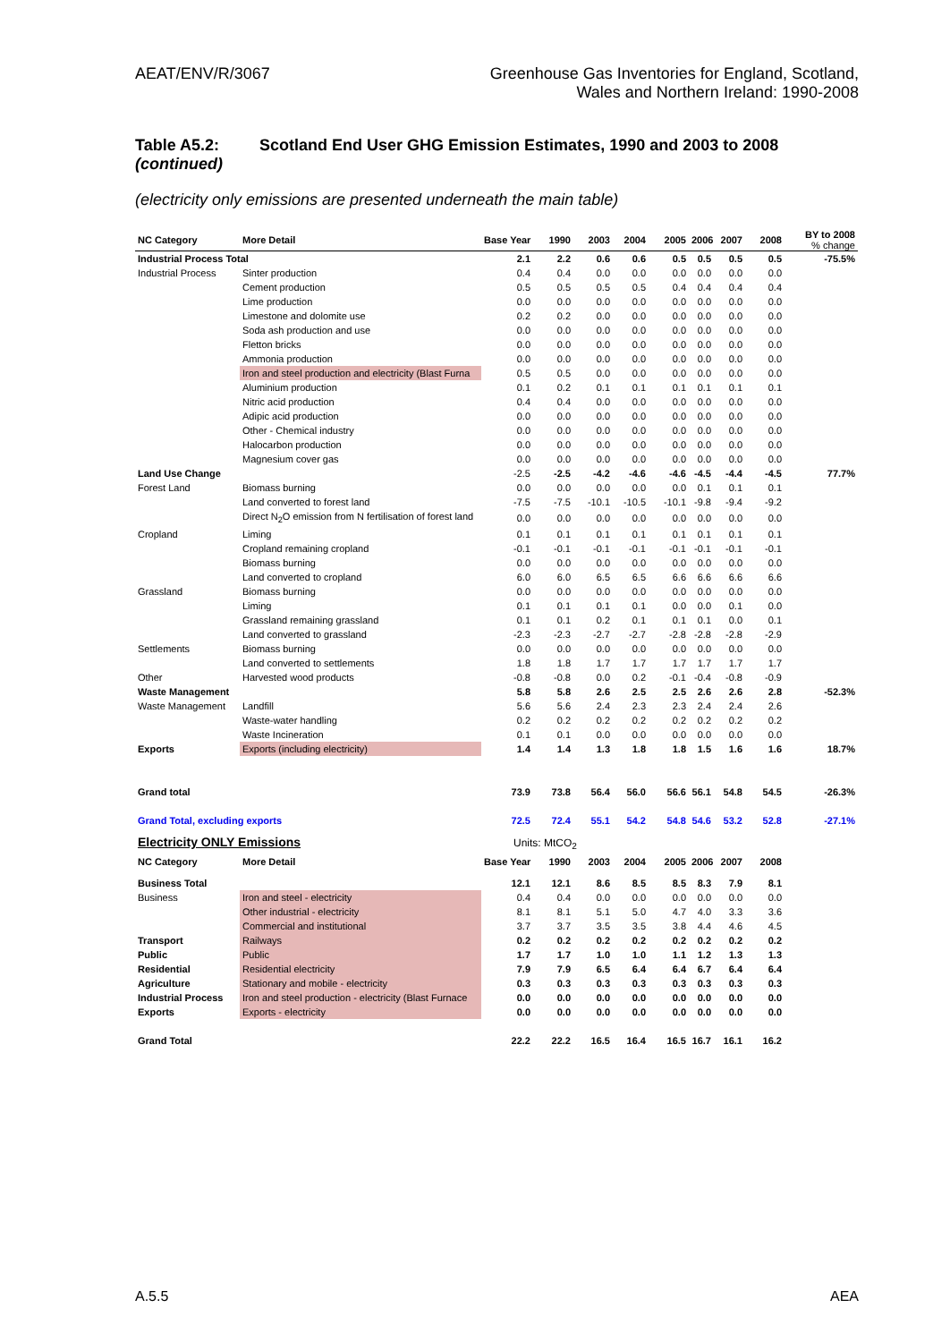AEAT/ENV/R/3067 Greenhouse Gas Inventories for England, Scotland,
Wales and Northern Ireland: 1990-2008
Table A5.2: Scotland End User GHG Emission Estimates, 1990 and 2003 to 2008
(continued)
(electricity only emissions are presented underneath the main table)
| NC Category | More Detail | Base Year | 1990 | 2003 | 2004 | 2005 | 2006 | 2007 | 2008 | BY to 2008 % change |
| --- | --- | --- | --- | --- | --- | --- | --- | --- | --- | --- |
| Industrial Process Total | | 2.1 | 2.2 | 0.6 | 0.6 | 0.5 | 0.5 | 0.5 | 0.5 | -75.5% |
| Industrial Process | Sinter production | 0.4 | 0.4 | 0.0 | 0.0 | 0.0 | 0.0 | 0.0 | 0.0 | |
| | Cement production | 0.5 | 0.5 | 0.5 | 0.5 | 0.4 | 0.4 | 0.4 | 0.4 | |
| | Lime production | 0.0 | 0.0 | 0.0 | 0.0 | 0.0 | 0.0 | 0.0 | 0.0 | |
| | Limestone and dolomite use | 0.2 | 0.2 | 0.0 | 0.0 | 0.0 | 0.0 | 0.0 | 0.0 | |
| | Soda ash production and use | 0.0 | 0.0 | 0.0 | 0.0 | 0.0 | 0.0 | 0.0 | 0.0 | |
| | Fletton bricks | 0.0 | 0.0 | 0.0 | 0.0 | 0.0 | 0.0 | 0.0 | 0.0 | |
| | Ammonia production | 0.0 | 0.0 | 0.0 | 0.0 | 0.0 | 0.0 | 0.0 | 0.0 | |
| | Iron and steel production and electricity (Blast Furna | 0.5 | 0.5 | 0.0 | 0.0 | 0.0 | 0.0 | 0.0 | 0.0 | |
| | Aluminium production | 0.1 | 0.2 | 0.1 | 0.1 | 0.1 | 0.1 | 0.1 | 0.1 | |
| | Nitric acid production | 0.4 | 0.4 | 0.0 | 0.0 | 0.0 | 0.0 | 0.0 | 0.0 | |
| | Adipic acid production | 0.0 | 0.0 | 0.0 | 0.0 | 0.0 | 0.0 | 0.0 | 0.0 | |
| | Other - Chemical industry | 0.0 | 0.0 | 0.0 | 0.0 | 0.0 | 0.0 | 0.0 | 0.0 | |
| | Halocarbon production | 0.0 | 0.0 | 0.0 | 0.0 | 0.0 | 0.0 | 0.0 | 0.0 | |
| | Magnesium cover gas | 0.0 | 0.0 | 0.0 | 0.0 | 0.0 | 0.0 | 0.0 | 0.0 | |
| Land Use Change | | -2.5 | -2.5 | -4.2 | -4.6 | -4.6 | -4.5 | -4.4 | -4.5 | 77.7% |
| Forest Land | Biomass burning | 0.0 | 0.0 | 0.0 | 0.0 | 0.0 | 0.1 | 0.1 | 0.1 | |
| | Land converted to forest land | -7.5 | -7.5 | -10.1 | -10.5 | -10.1 | -9.8 | -9.4 | -9.2 | |
| | Direct N<sub>2</sub>O emission from N fertilisation of forest land | 0.0 | 0.0 | 0.0 | 0.0 | 0.0 | 0.0 | 0.0 | 0.0 | |
| Cropland | Liming | 0.1 | 0.1 | 0.1 | 0.1 | 0.1 | 0.1 | 0.1 | 0.1 | |
| | Cropland remaining cropland | -0.1 | -0.1 | -0.1 | -0.1 | -0.1 | -0.1 | -0.1 | -0.1 | |
| | Biomass burning | 0.0 | 0.0 | 0.0 | 0.0 | 0.0 | 0.0 | 0.0 | 0.0 | |
| | Land converted to cropland | 6.0 | 6.0 | 6.5 | 6.5 | 6.6 | 6.6 | 6.6 | 6.6 | |
| Grassland | Biomass burning | 0.0 | 0.0 | 0.0 | 0.0 | 0.0 | 0.0 | 0.0 | 0.0 | |
| | Liming | 0.1 | 0.1 | 0.1 | 0.1 | 0.0 | 0.0 | 0.1 | 0.0 | |
| | Grassland remaining grassland | 0.1 | 0.1 | 0.2 | 0.1 | 0.1 | 0.1 | 0.0 | 0.1 | |
| | Land converted to grassland | -2.3 | -2.3 | -2.7 | -2.7 | -2.8 | -2.8 | -2.8 | -2.9 | |
| Settlements | Biomass burning | 0.0 | 0.0 | 0.0 | 0.0 | 0.0 | 0.0 | 0.0 | 0.0 | |
| | Land converted to settlements | 1.8 | 1.8 | 1.7 | 1.7 | 1.7 | 1.7 | 1.7 | 1.7 | |
| Other | Harvested wood products | -0.8 | -0.8 | 0.0 | 0.2 | -0.1 | -0.4 | -0.8 | -0.9 | |
| Waste Management | | 5.8 | 5.8 | 2.6 | 2.5 | 2.5 | 2.6 | 2.6 | 2.8 | -52.3% |
| Waste Management | Landfill | 5.6 | 5.6 | 2.4 | 2.3 | 2.3 | 2.4 | 2.4 | 2.6 | |
| | Waste-water handling | 0.2 | 0.2 | 0.2 | 0.2 | 0.2 | 0.2 | 0.2 | 0.2 | |
| | Waste Incineration | 0.1 | 0.1 | 0.0 | 0.0 | 0.0 | 0.0 | 0.0 | 0.0 | |
| Exports | Exports (including electricity) | 1.4 | 1.4 | 1.3 | 1.8 | 1.8 | 1.5 | 1.6 | 1.6 | 18.7% |
| Grand total | | 73.9 | 73.8 | 56.4 | 56.0 | 56.6 | 56.1 | 54.8 | 54.5 | -26.3% |
| Grand Total, excluding exports | | 72.5 | 72.4 | 55.1 | 54.2 | 54.8 | 54.6 | 53.2 | 52.8 | -27.1% |
Electricity ONLY Emissions
Units: MtCO<sub>2</sub>
| NC Category | More Detail | Base Year | 1990 | 2003 | 2004 | 2005 | 2006 | 2007 | 2008 | |
| --- | --- | --- | --- | --- | --- | --- | --- | --- | --- | --- |
| Business Total | | 12.1 | 12.1 | 8.6 | 8.5 | 8.5 | 8.3 | 7.9 | 8.1 | |
| Business | Iron and steel - electricity | 0.4 | 0.4 | 0.0 | 0.0 | 0.0 | 0.0 | 0.0 | 0.0 | |
| | Other industrial - electricity | 8.1 | 8.1 | 5.1 | 5.0 | 4.7 | 4.0 | 3.3 | 3.6 | |
| | Commercial and institutional | 3.7 | 3.7 | 3.5 | 3.5 | 3.8 | 4.4 | 4.6 | 4.5 | |
| Transport | Railways | 0.2 | 0.2 | 0.2 | 0.2 | 0.2 | 0.2 | 0.2 | 0.2 | |
| Public | Public | 1.7 | 1.7 | 1.0 | 1.0 | 1.1 | 1.2 | 1.3 | 1.3 | |
| Residential | Residential electricity | 7.9 | 7.9 | 6.5 | 6.4 | 6.4 | 6.7 | 6.4 | 6.4 | |
| Agriculture | Stationary and mobile - electricity | 0.3 | 0.3 | 0.3 | 0.3 | 0.3 | 0.3 | 0.3 | 0.3 | |
| Industrial Process | Iron and steel production - electricity (Blast Furnace | 0.0 | 0.0 | 0.0 | 0.0 | 0.0 | 0.0 | 0.0 | 0.0 | |
| Exports | Exports - electricity | 0.0 | 0.0 | 0.0 | 0.0 | 0.0 | 0.0 | 0.0 | 0.0 | |
| Grand Total | | 22.2 | 22.2 | 16.5 | 16.4 | 16.5 | 16.7 | 16.1 | 16.2 | |
A.5.5 AEA